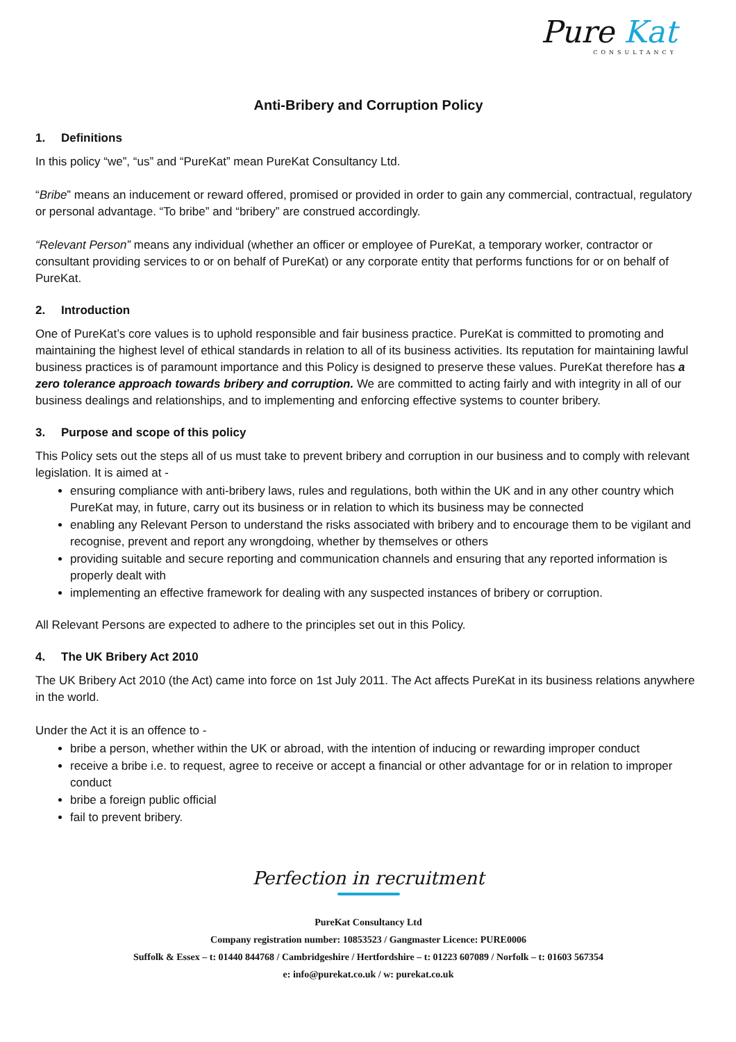Pure Kat
CONSULTANCY
Anti-Bribery and Corruption Policy
1. Definitions
In this policy “we”, “us” and “PureKat” mean PureKat Consultancy Ltd.
“Bribe” means an inducement or reward offered, promised or provided in order to gain any commercial, contractual, regulatory or personal advantage. “To bribe” and “bribery” are construed accordingly.
“Relevant Person” means any individual (whether an officer or employee of PureKat, a temporary worker, contractor or consultant providing services to or on behalf of PureKat) or any corporate entity that performs functions for or on behalf of PureKat.
2. Introduction
One of PureKat’s core values is to uphold responsible and fair business practice. PureKat is committed to promoting and maintaining the highest level of ethical standards in relation to all of its business activities. Its reputation for maintaining lawful business practices is of paramount importance and this Policy is designed to preserve these values. PureKat therefore has a zero tolerance approach towards bribery and corruption. We are committed to acting fairly and with integrity in all of our business dealings and relationships, and to implementing and enforcing effective systems to counter bribery.
3. Purpose and scope of this policy
This Policy sets out the steps all of us must take to prevent bribery and corruption in our business and to comply with relevant legislation. It is aimed at -
ensuring compliance with anti-bribery laws, rules and regulations, both within the UK and in any other country which PureKat may, in future, carry out its business or in relation to which its business may be connected
enabling any Relevant Person to understand the risks associated with bribery and to encourage them to be vigilant and recognise, prevent and report any wrongdoing, whether by themselves or others
providing suitable and secure reporting and communication channels and ensuring that any reported information is properly dealt with
implementing an effective framework for dealing with any suspected instances of bribery or corruption.
All Relevant Persons are expected to adhere to the principles set out in this Policy.
4. The UK Bribery Act 2010
The UK Bribery Act 2010 (the Act) came into force on 1st July 2011. The Act affects PureKat in its business relations anywhere in the world.
Under the Act it is an offence to -
bribe a person, whether within the UK or abroad, with the intention of inducing or rewarding improper conduct
receive a bribe i.e. to request, agree to receive or accept a financial or other advantage for or in relation to improper conduct
bribe a foreign public official
fail to prevent bribery.
Perfection in recruitment
PureKat Consultancy Ltd
Company registration number: 10853523 / Gangmaster Licence: PURE0006
Suffolk & Essex – t: 01440 844768 / Cambridgeshire / Hertfordshire – t: 01223 607089 / Norfolk – t: 01603 567354
e: info@purekat.co.uk / w: purekat.co.uk